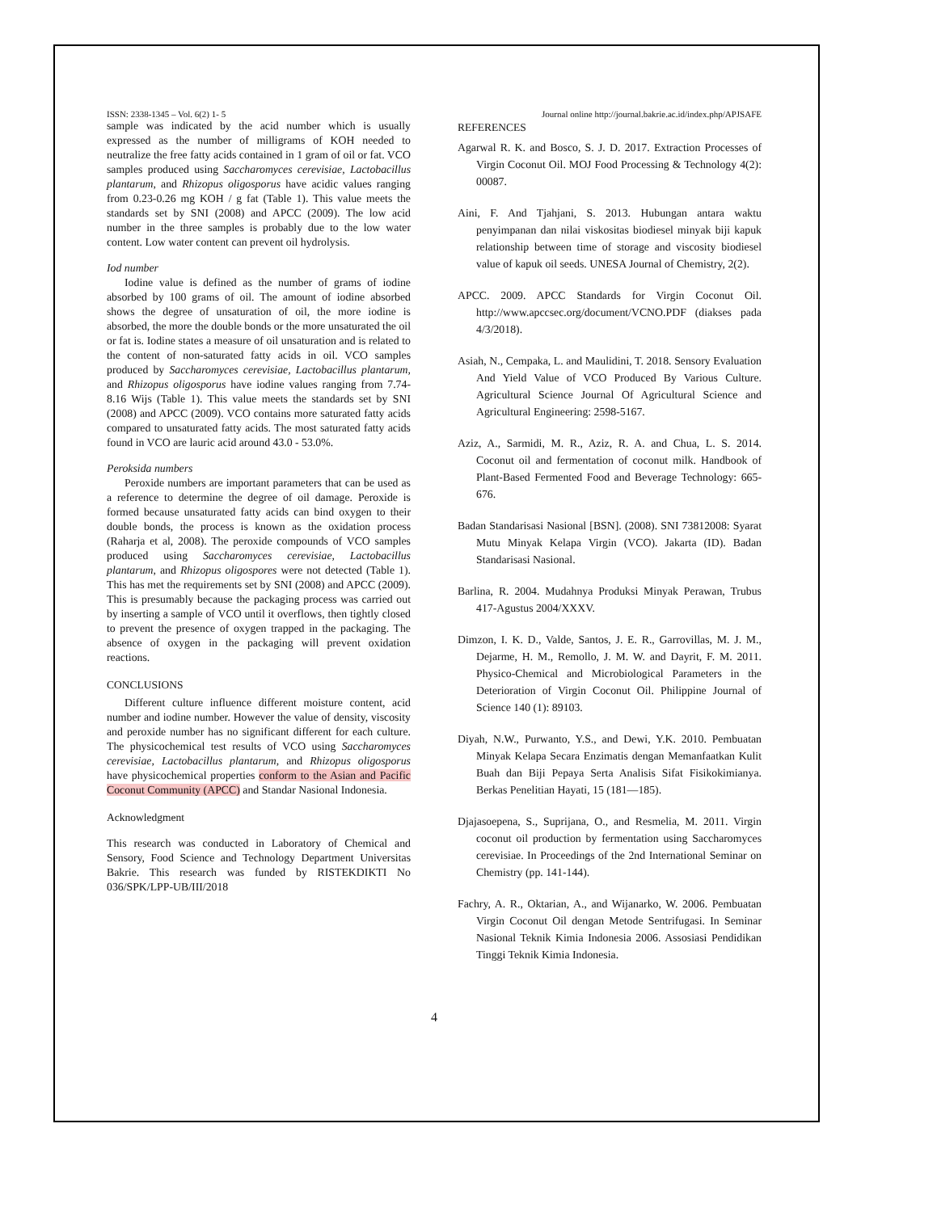ISSN: 2338-1345 – Vol. 6(2) 1- 5 Journal online http://journal.bakrie.ac.id/index.php/APJSAFE
sample was indicated by the acid number which is usually expressed as the number of milligrams of KOH needed to neutralize the free fatty acids contained in 1 gram of oil or fat. VCO samples produced using Saccharomyces cerevisiae, Lactobacillus plantarum, and Rhizopus oligosporus have acidic values ranging from 0.23-0.26 mg KOH / g fat (Table 1). This value meets the standards set by SNI (2008) and APCC (2009). The low acid number in the three samples is probably due to the low water content. Low water content can prevent oil hydrolysis.
Iod number
Iodine value is defined as the number of grams of iodine absorbed by 100 grams of oil. The amount of iodine absorbed shows the degree of unsaturation of oil, the more iodine is absorbed, the more the double bonds or the more unsaturated the oil or fat is. Iodine states a measure of oil unsaturation and is related to the content of non-saturated fatty acids in oil. VCO samples produced by Saccharomyces cerevisiae, Lactobacillus plantarum, and Rhizopus oligosporus have iodine values ranging from 7.74-8.16 Wijs (Table 1). This value meets the standards set by SNI (2008) and APCC (2009). VCO contains more saturated fatty acids compared to unsaturated fatty acids. The most saturated fatty acids found in VCO are lauric acid around 43.0 - 53.0%.
Peroksida numbers
Peroxide numbers are important parameters that can be used as a reference to determine the degree of oil damage. Peroxide is formed because unsaturated fatty acids can bind oxygen to their double bonds, the process is known as the oxidation process (Raharja et al, 2008). The peroxide compounds of VCO samples produced using Saccharomyces cerevisiae, Lactobacillus plantarum, and Rhizopus oligospores were not detected (Table 1). This has met the requirements set by SNI (2008) and APCC (2009). This is presumably because the packaging process was carried out by inserting a sample of VCO until it overflows, then tightly closed to prevent the presence of oxygen trapped in the packaging. The absence of oxygen in the packaging will prevent oxidation reactions.
CONCLUSIONS
Different culture influence different moisture content, acid number and iodine number. However the value of density, viscosity and peroxide number has no significant different for each culture. The physicochemical test results of VCO using Saccharomyces cerevisiae, Lactobacillus plantarum, and Rhizopus oligosporus have physicochemical properties conform to the Asian and Pacific Coconut Community (APCC) and Standar Nasional Indonesia.
Acknowledgment
This research was conducted in Laboratory of Chemical and Sensory, Food Science and Technology Department Universitas Bakrie. This research was funded by RISTEKDIKTI No 036/SPK/LPP-UB/III/2018
REFERENCES
Agarwal R. K. and Bosco, S. J. D. 2017. Extraction Processes of Virgin Coconut Oil. MOJ Food Processing & Technology 4(2): 00087.
Aini, F. And Tjahjani, S. 2013. Hubungan antara waktu penyimpanan dan nilai viskositas biodiesel minyak biji kapuk relationship between time of storage and viscosity biodiesel value of kapuk oil seeds. UNESA Journal of Chemistry, 2(2).
APCC. 2009. APCC Standards for Virgin Coconut Oil. http://www.apccsec.org/document/VCNO.PDF (diakses pada 4/3/2018).
Asiah, N., Cempaka, L. and Maulidini, T. 2018. Sensory Evaluation And Yield Value of VCO Produced By Various Culture. Agricultural Science Journal Of Agricultural Science and Agricultural Engineering: 2598-5167.
Aziz, A., Sarmidi, M. R., Aziz, R. A. and Chua, L. S. 2014. Coconut oil and fermentation of coconut milk. Handbook of Plant-Based Fermented Food and Beverage Technology: 665-676.
Badan Standarisasi Nasional [BSN]. (2008). SNI 73812008: Syarat Mutu Minyak Kelapa Virgin (VCO). Jakarta (ID). Badan Standarisasi Nasional.
Barlina, R. 2004. Mudahnya Produksi Minyak Perawan, Trubus 417-Agustus 2004/XXXV.
Dimzon, I. K. D., Valde, Santos, J. E. R., Garrovillas, M. J. M., Dejarme, H. M., Remollo, J. M. W. and Dayrit, F. M. 2011. Physico-Chemical and Microbiological Parameters in the Deterioration of Virgin Coconut Oil. Philippine Journal of Science 140 (1): 89103.
Diyah, N.W., Purwanto, Y.S., and Dewi, Y.K. 2010. Pembuatan Minyak Kelapa Secara Enzimatis dengan Memanfaatkan Kulit Buah dan Biji Pepaya Serta Analisis Sifat Fisikokimianya. Berkas Penelitian Hayati, 15 (181—185).
Djajasoepena, S., Suprijana, O., and Resmelia, M. 2011. Virgin coconut oil production by fermentation using Saccharomyces cerevisiae. In Proceedings of the 2nd International Seminar on Chemistry (pp. 141-144).
Fachry, A. R., Oktarian, A., and Wijanarko, W. 2006. Pembuatan Virgin Coconut Oil dengan Metode Sentrifugasi. In Seminar Nasional Teknik Kimia Indonesia 2006. Assosiasi Pendidikan Tinggi Teknik Kimia Indonesia.
4